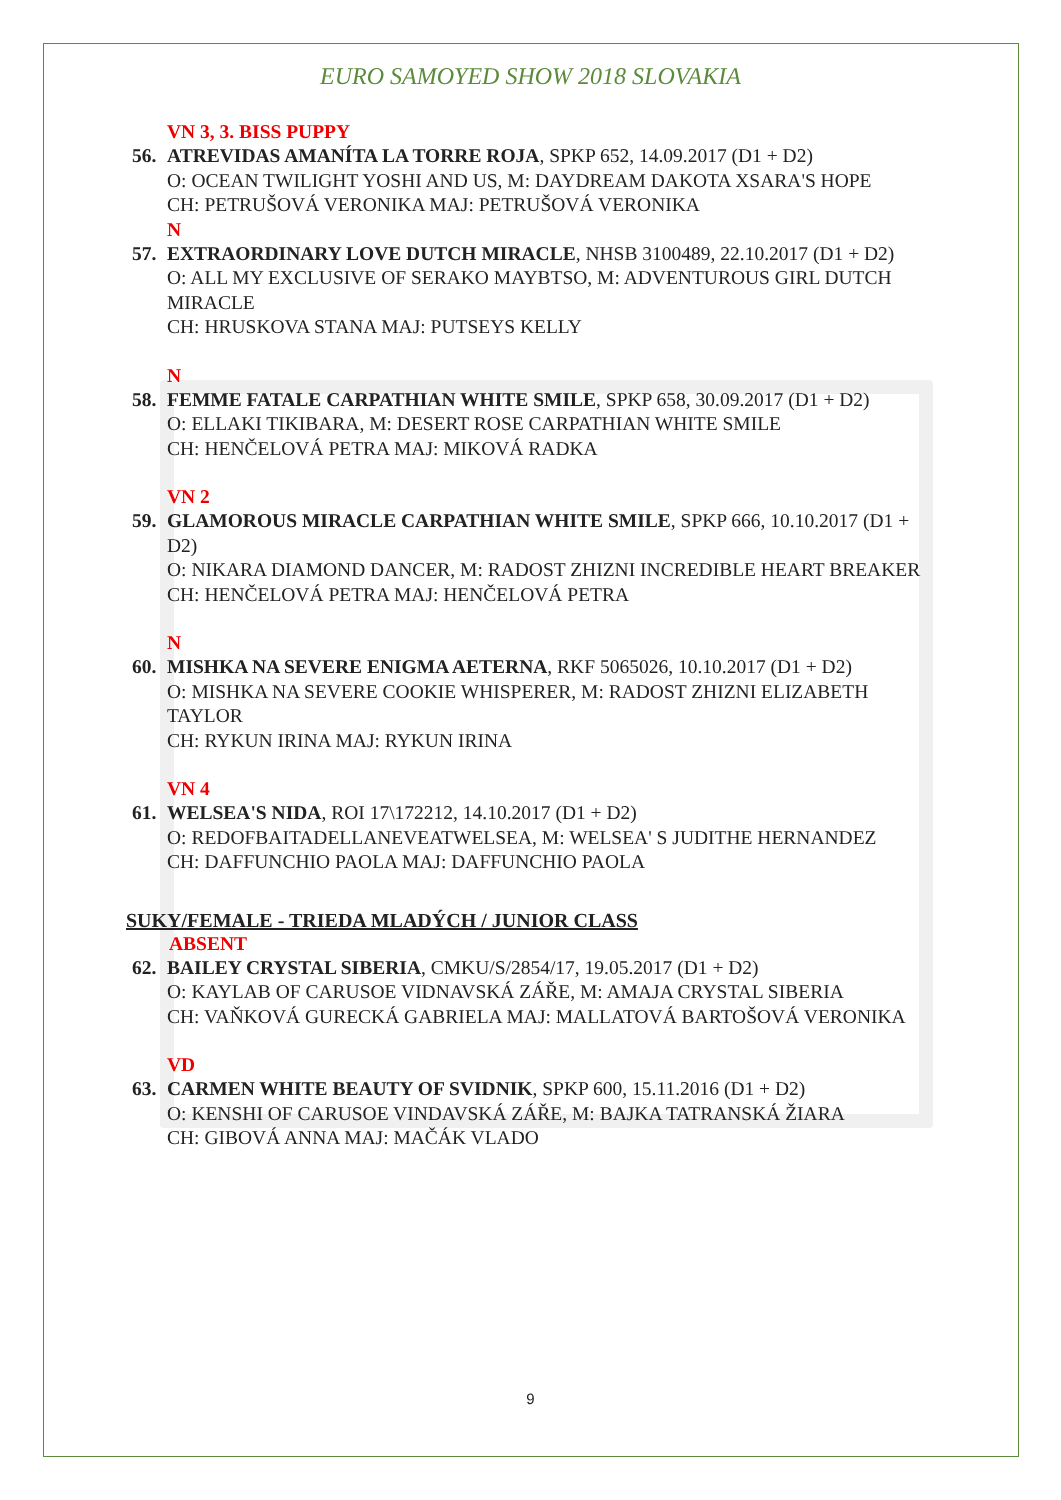EURO SAMOYED SHOW 2018 SLOVAKIA
VN 3, 3. BISS PUPPY
56.
ATREVIDAS AMANÍTA LA TORRE ROJA, SPKP 652, 14.09.2017 (D1 + D2)
O: OCEAN TWILIGHT YOSHI AND US, M: DAYDREAM DAKOTA XSARA'S HOPE
CH: PETRUŠOVÁ VERONIKA MAJ: PETRUŠOVÁ VERONIKA
N
57.
EXTRAORDINARY LOVE DUTCH MIRACLE, NHSB 3100489, 22.10.2017 (D1 + D2)
O: ALL MY EXCLUSIVE OF SERAKO MAYBTSO, M: ADVENTUROUS GIRL DUTCH MIRACLE
CH: HRUSKOVA STANA MAJ: PUTSEYS KELLY
N
58.
FEMME FATALE CARPATHIAN WHITE SMILE, SPKP 658, 30.09.2017 (D1 + D2)
O: ELLAKI TIKIBARA, M: DESERT ROSE CARPATHIAN WHITE SMILE
CH: HENČELOVÁ PETRA MAJ: MIKOVÁ RADKA
VN 2
59.
GLAMOROUS MIRACLE CARPATHIAN WHITE SMILE, SPKP 666, 10.10.2017 (D1 + D2)
O: NIKARA DIAMOND DANCER, M: RADOST ZHIZNI INCREDIBLE HEART BREAKER
CH: HENČELOVÁ PETRA MAJ: HENČELOVÁ PETRA
N
60.
MISHKA NA SEVERE ENIGMA AETERNA, RKF 5065026, 10.10.2017 (D1 + D2)
O: MISHKA NA SEVERE COOKIE WHISPERER, M: RADOST ZHIZNI ELIZABETH TAYLOR
CH: RYKUN IRINA MAJ: RYKUN IRINA
VN 4
61.
WELSEA'S NIDA, ROI 17\172212, 14.10.2017 (D1 + D2)
O: REDOFBAITADELLANEVEATWELSEA, M: WELSEA' S JUDITHE HERNANDEZ
CH: DAFFUNCHIO PAOLA MAJ: DAFFUNCHIO PAOLA
SUKY/FEMALE - TRIEDA MLADÝCH / JUNIOR CLASS
ABSENT
62.
BAILEY CRYSTAL SIBERIA, CMKU/S/2854/17, 19.05.2017 (D1 + D2)
O: KAYLAB OF CARUSOE VIDNAVSKÁ ZÁŘE, M: AMAJA CRYSTAL SIBERIA
CH: VAŇKOVÁ GURECKÁ GABRIELA MAJ: MALLATOVÁ BARTOŠOVÁ VERONIKA
VD
63.
CARMEN WHITE BEAUTY OF SVIDNIK, SPKP 600, 15.11.2016 (D1 + D2)
O: KENSHI OF CARUSOE VINDAVSKÁ ZÁŘE, M: BAJKA TATRANSKÁ ŽIARA
CH: GIBOVÁ ANNA MAJ: MAČÁK VLADO
9